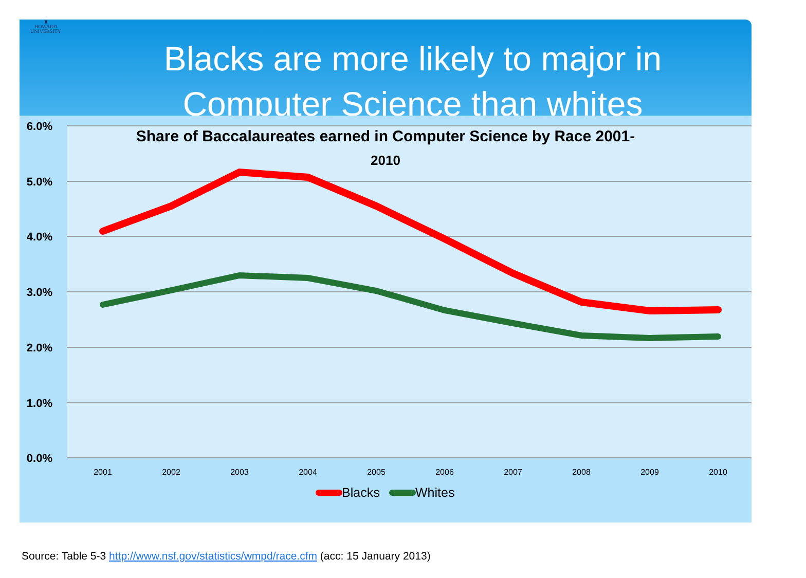♜
HOWARD
UNIVERSITY
Blacks are more likely to major in
Computer Science than whites
6.0%
5.0%
4.0%
3.0%
2.0%
1.0%
0.0%
Share of Baccalaureates earned in Computer Science by Race 2001-
2010
2001
2002
2003
2004
2005
2006
2007
2008
2009
2010
Blacks
Whites
Source: Table 5-3 http://www.nsf.gov/statistics/wmpd/race.cfm (acc: 15 January 2013)